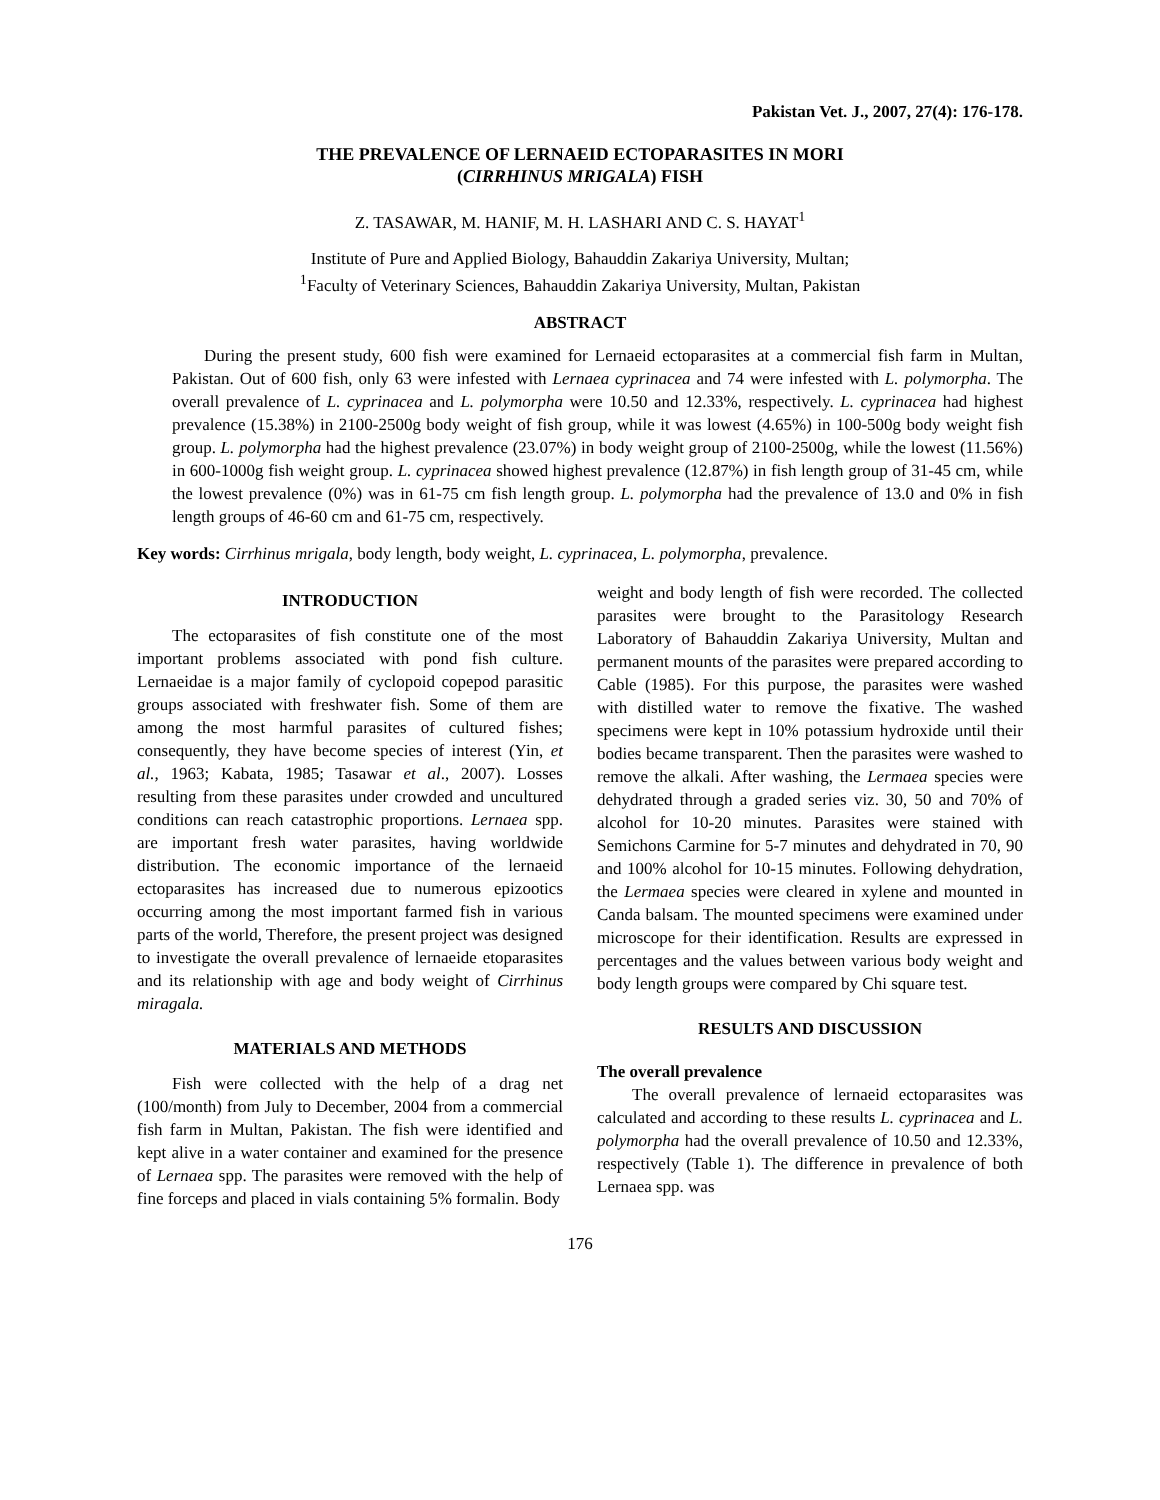Pakistan Vet. J., 2007, 27(4): 176-178.
THE PREVALENCE OF LERNAEID ECTOPARASITES IN MORI
(CIRRHINUS MRIGALA) FISH
Z. TASAWAR, M. HANIF, M. H. LASHARI AND C. S. HAYAT<sup>1</sup>
Institute of Pure and Applied Biology, Bahauddin Zakariya University, Multan;
<sup>1</sup> Faculty of Veterinary Sciences, Bahauddin Zakariya University, Multan, Pakistan
ABSTRACT
During the present study, 600 fish were examined for Lernaeid ectoparasites at a commercial fish farm in Multan, Pakistan. Out of 600 fish, only 63 were infested with Lernaea cyprinacea and 74 were infested with L. polymorpha. The overall prevalence of L. cyprinacea and L. polymorpha were 10.50 and 12.33%, respectively. L. cyprinacea had highest prevalence (15.38%) in 2100-2500g body weight of fish group, while it was lowest (4.65%) in 100-500g body weight fish group. L. polymorpha had the highest prevalence (23.07%) in body weight group of 2100-2500g, while the lowest (11.56%) in 600-1000g fish weight group. L. cyprinacea showed highest prevalence (12.87%) in fish length group of 31-45 cm, while the lowest prevalence (0%) was in 61-75 cm fish length group. L. polymorpha had the prevalence of 13.0 and 0% in fish length groups of 46-60 cm and 61-75 cm, respectively.
Key words: Cirrhinus mrigala, body length, body weight, L. cyprinacea, L. polymorpha, prevalence.
INTRODUCTION
The ectoparasites of fish constitute one of the most important problems associated with pond fish culture. Lernaeidae is a major family of cyclopoid copepod parasitic groups associated with freshwater fish. Some of them are among the most harmful parasites of cultured fishes; consequently, they have become species of interest (Yin, et al., 1963; Kabata, 1985; Tasawar et al., 2007). Losses resulting from these parasites under crowded and uncultured conditions can reach catastrophic proportions. Lernaea spp. are important fresh water parasites, having worldwide distribution. The economic importance of the lernaeid ectoparasites has increased due to numerous epizootics occurring among the most important farmed fish in various parts of the world, Therefore, the present project was designed to investigate the overall prevalence of lernaeide etoparasites and its relationship with age and body weight of Cirrhinus miragala.
MATERIALS AND METHODS
Fish were collected with the help of a drag net (100/month) from July to December, 2004 from a commercial fish farm in Multan, Pakistan. The fish were identified and kept alive in a water container and examined for the presence of Lernaea spp. The parasites were removed with the help of fine forceps and placed in vials containing 5% formalin. Body
weight and body length of fish were recorded. The collected parasites were brought to the Parasitology Research Laboratory of Bahauddin Zakariya University, Multan and permanent mounts of the parasites were prepared according to Cable (1985). For this purpose, the parasites were washed with distilled water to remove the fixative. The washed specimens were kept in 10% potassium hydroxide until their bodies became transparent. Then the parasites were washed to remove the alkali. After washing, the Lermaea species were dehydrated through a graded series viz. 30, 50 and 70% of alcohol for 10-20 minutes. Parasites were stained with Semichons Carmine for 5-7 minutes and dehydrated in 70, 90 and 100% alcohol for 10-15 minutes. Following dehydration, the Lermaea species were cleared in xylene and mounted in Canda balsam. The mounted specimens were examined under microscope for their identification. Results are expressed in percentages and the values between various body weight and body length groups were compared by Chi square test.
RESULTS AND DISCUSSION
The overall prevalence
The overall prevalence of lernaeid ectoparasites was calculated and according to these results L. cyprinacea and L. polymorpha had the overall prevalence of 10.50 and 12.33%, respectively (Table 1). The difference in prevalence of both Lernaea spp. was
176